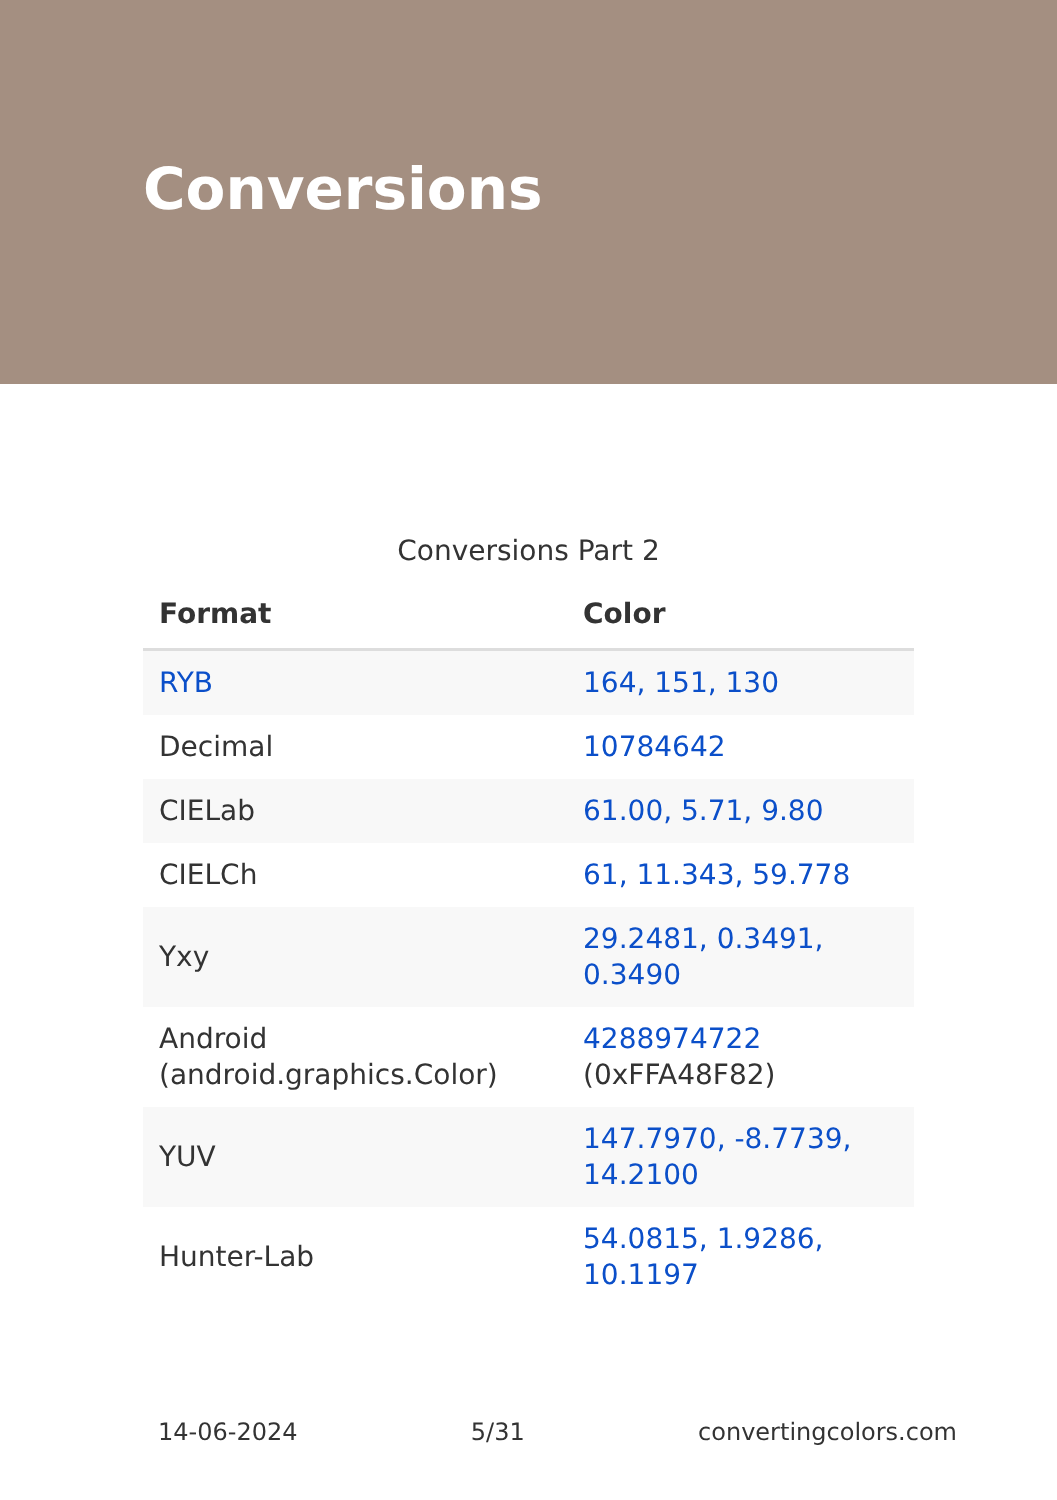Conversions
Conversions Part 2
| Format | Color |
| --- | --- |
| RYB | 164, 151, 130 |
| Decimal | 10784642 |
| CIELab | 61.00, 5.71, 9.80 |
| CIELCh | 61, 11.343, 59.778 |
| Yxy | 29.2481, 0.3491, 0.3490 |
| Android (android.graphics.Color) | 4288974722 (0xFFA48F82) |
| YUV | 147.7970, -8.7739, 14.2100 |
| Hunter-Lab | 54.0815, 1.9286, 10.1197 |
14-06-2024 5/31 convertingcolors.com